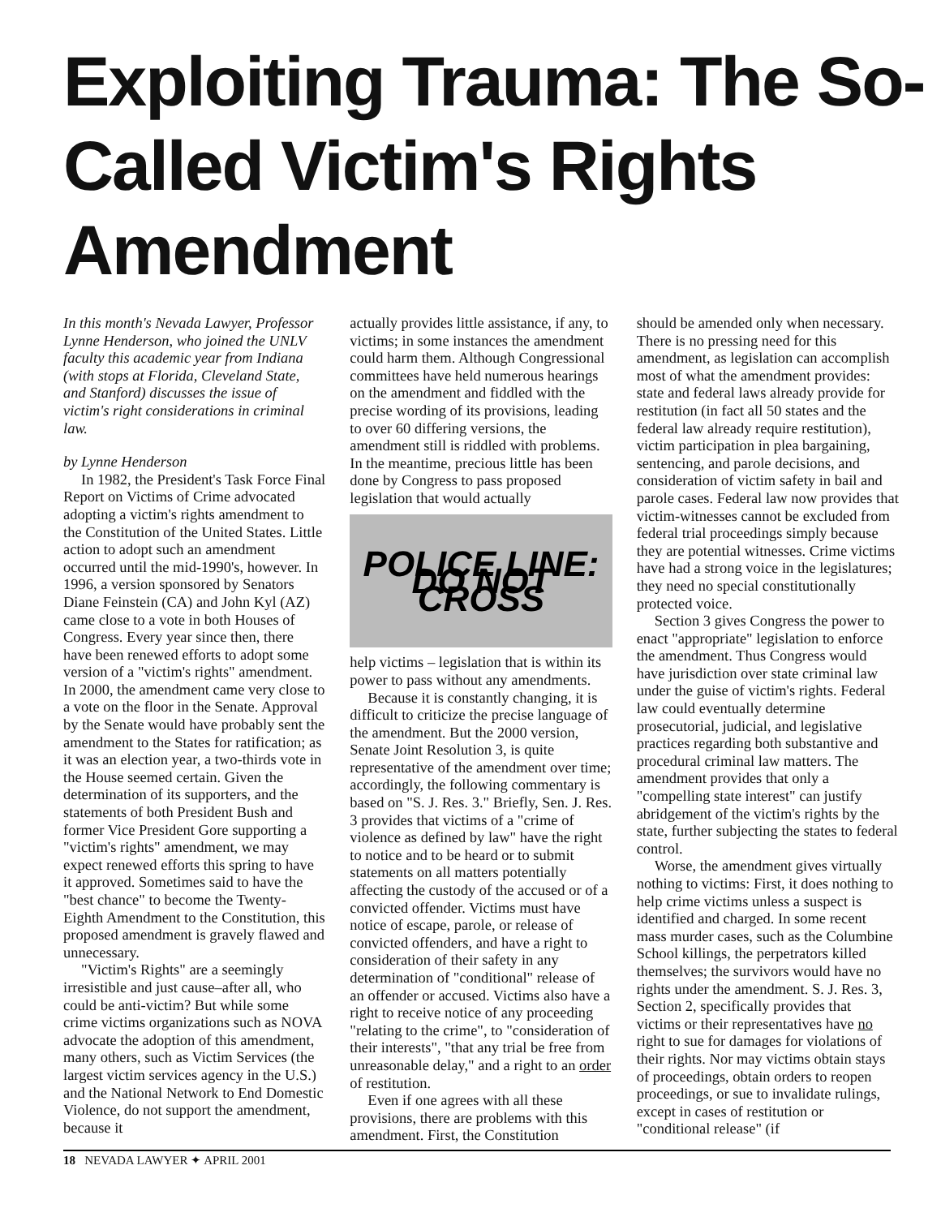Exploiting Trauma: The So-Called Victim's Rights Amendment
In this month's Nevada Lawyer, Professor Lynne Henderson, who joined the UNLV faculty this academic year from Indiana (with stops at Florida, Cleveland State, and Stanford) discusses the issue of victim's right considerations in criminal law.
by Lynne Henderson
In 1982, the President's Task Force Final Report on Victims of Crime advocated adopting a victim's rights amendment to the Constitution of the United States. Little action to adopt such an amendment occurred until the mid-1990's, however. In 1996, a version sponsored by Senators Diane Feinstein (CA) and John Kyl (AZ) came close to a vote in both Houses of Congress. Every year since then, there have been renewed efforts to adopt some version of a "victim's rights" amendment. In 2000, the amendment came very close to a vote on the floor in the Senate. Approval by the Senate would have probably sent the amendment to the States for ratification; as it was an election year, a two-thirds vote in the House seemed certain. Given the determination of its supporters, and the statements of both President Bush and former Vice President Gore supporting a "victim's rights" amendment, we may expect renewed efforts this spring to have it approved. Sometimes said to have the "best chance" to become the Twenty-Eighth Amendment to the Constitution, this proposed amendment is gravely flawed and unnecessary.
"Victim's Rights" are a seemingly irresistible and just cause–after all, who could be anti-victim? But while some crime victims organizations such as NOVA advocate the adoption of this amendment, many others, such as Victim Services (the largest victim services agency in the U.S.) and the National Network to End Domestic Violence, do not support the amendment, because it
actually provides little assistance, if any, to victims; in some instances the amendment could harm them. Although Congressional committees have held numerous hearings on the amendment and fiddled with the precise wording of its provisions, leading to over 60 differing versions, the amendment still is riddled with problems. In the meantime, precious little has been done by Congress to pass proposed legislation that would actually
POLICE LINE: DO NOT CROSS
help victims – legislation that is within its power to pass without any amendments.
Because it is constantly changing, it is difficult to criticize the precise language of the amendment. But the 2000 version, Senate Joint Resolution 3, is quite representative of the amendment over time; accordingly, the following commentary is based on "S. J. Res. 3." Briefly, Sen. J. Res. 3 provides that victims of a "crime of violence as defined by law" have the right to notice and to be heard or to submit statements on all matters potentially affecting the custody of the accused or of a convicted offender. Victims must have notice of escape, parole, or release of convicted offenders, and have a right to consideration of their safety in any determination of "conditional" release of an offender or accused. Victims also have a right to receive notice of any proceeding "relating to the crime", to "consideration of their interests", "that any trial be free from unreasonable delay," and a right to an order of restitution.
Even if one agrees with all these provisions, there are problems with this amendment. First, the Constitution
should be amended only when necessary. There is no pressing need for this amendment, as legislation can accomplish most of what the amendment provides: state and federal laws already provide for restitution (in fact all 50 states and the federal law already require restitution), victim participation in plea bargaining, sentencing, and parole decisions, and consideration of victim safety in bail and parole cases. Federal law now provides that victim-witnesses cannot be excluded from federal trial proceedings simply because they are potential witnesses. Crime victims have had a strong voice in the legislatures; they need no special constitutionally protected voice.
Section 3 gives Congress the power to enact "appropriate" legislation to enforce the amendment. Thus Congress would have jurisdiction over state criminal law under the guise of victim's rights. Federal law could eventually determine prosecutorial, judicial, and legislative practices regarding both substantive and procedural criminal law matters. The amendment provides that only a "compelling state interest" can justify abridgement of the victim's rights by the state, further subjecting the states to federal control.
Worse, the amendment gives virtually nothing to victims: First, it does nothing to help crime victims unless a suspect is identified and charged. In some recent mass murder cases, such as the Columbine School killings, the perpetrators killed themselves; the survivors would have no rights under the amendment. S. J. Res. 3, Section 2, specifically provides that victims or their representatives have no right to sue for damages for violations of their rights. Nor may victims obtain stays of proceedings, obtain orders to reopen proceedings, or sue to invalidate rulings, except in cases of restitution or "conditional release" (if
18 NEVADA LAWYER ✦ APRIL 2001